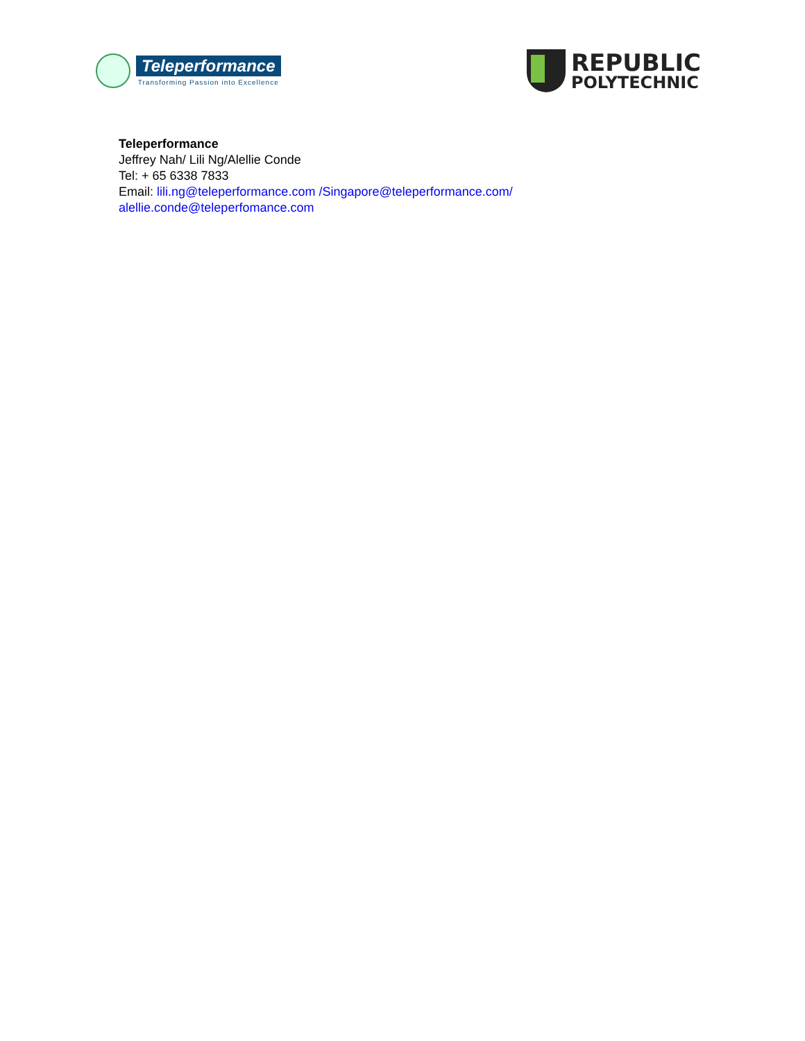Teleperformance
Transforming Passion into Excellence
REPUBLIC
POLYTECHNIC
Teleperformance
Jeffrey Nah/ Lili Ng/Alellie Conde
Tel: + 65 6338 7833
Email: lili.ng@teleperformance.com /Singapore@teleperformance.com/
alellie.conde@teleperfomance.com